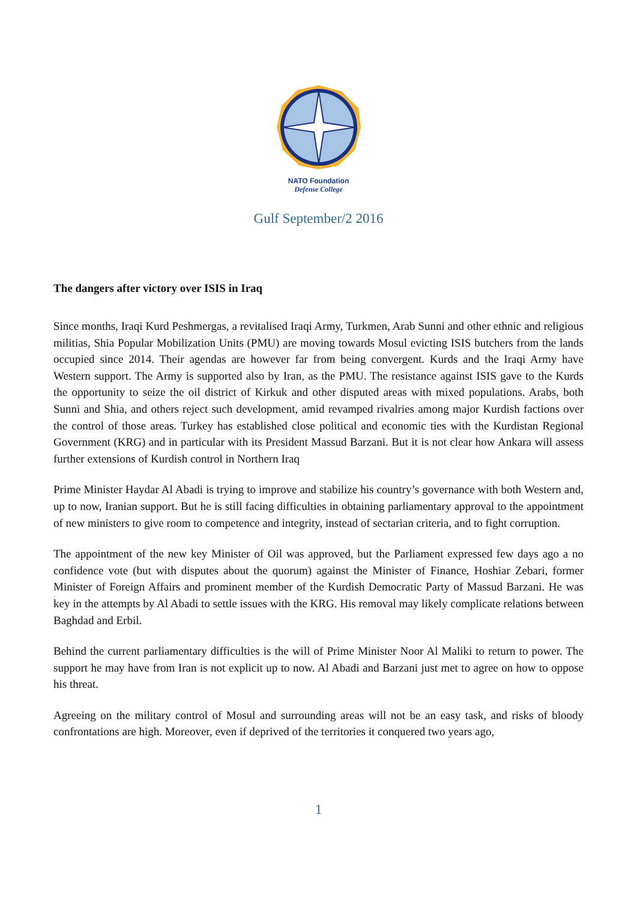NATO Foundation
Defense College
Gulf September/2 2016
The dangers after victory over ISIS in Iraq
Since months, Iraqi Kurd Peshmergas, a revitalised Iraqi Army, Turkmen, Arab Sunni and other ethnic and religious militias, Shia Popular Mobilization Units (PMU) are moving towards Mosul evicting ISIS butchers from the lands occupied since 2014. Their agendas are however far from being convergent. Kurds and the Iraqi Army have Western support. The Army is supported also by Iran, as the PMU. The resistance against ISIS gave to the Kurds the opportunity to seize the oil district of Kirkuk and other disputed areas with mixed populations. Arabs, both Sunni and Shia, and others reject such development, amid revamped rivalries among major Kurdish factions over the control of those areas. Turkey has established close political and economic ties with the Kurdistan Regional Government (KRG) and in particular with its President Massud Barzani. But it is not clear how Ankara will assess further extensions of Kurdish control in Northern Iraq
Prime Minister Haydar Al Abadi is trying to improve and stabilize his country’s governance with both Western and, up to now, Iranian support. But he is still facing difficulties in obtaining parliamentary approval to the appointment of new ministers to give room to competence and integrity, instead of sectarian criteria, and to fight corruption.
The appointment of the new key Minister of Oil was approved, but the Parliament expressed few days ago a no confidence vote (but with disputes about the quorum) against the Minister of Finance, Hoshiar Zebari, former Minister of Foreign Affairs and prominent member of the Kurdish Democratic Party of Massud Barzani. He was key in the attempts by Al Abadi to settle issues with the KRG. His removal may likely complicate relations between Baghdad and Erbil.
Behind the current parliamentary difficulties is the will of Prime Minister Noor Al Maliki to return to power. The support he may have from Iran is not explicit up to now. Al Abadi and Barzani just met to agree on how to oppose his threat.
Agreeing on the military control of Mosul and surrounding areas will not be an easy task, and risks of bloody confrontations are high. Moreover, even if deprived of the territories it conquered two years ago,
1